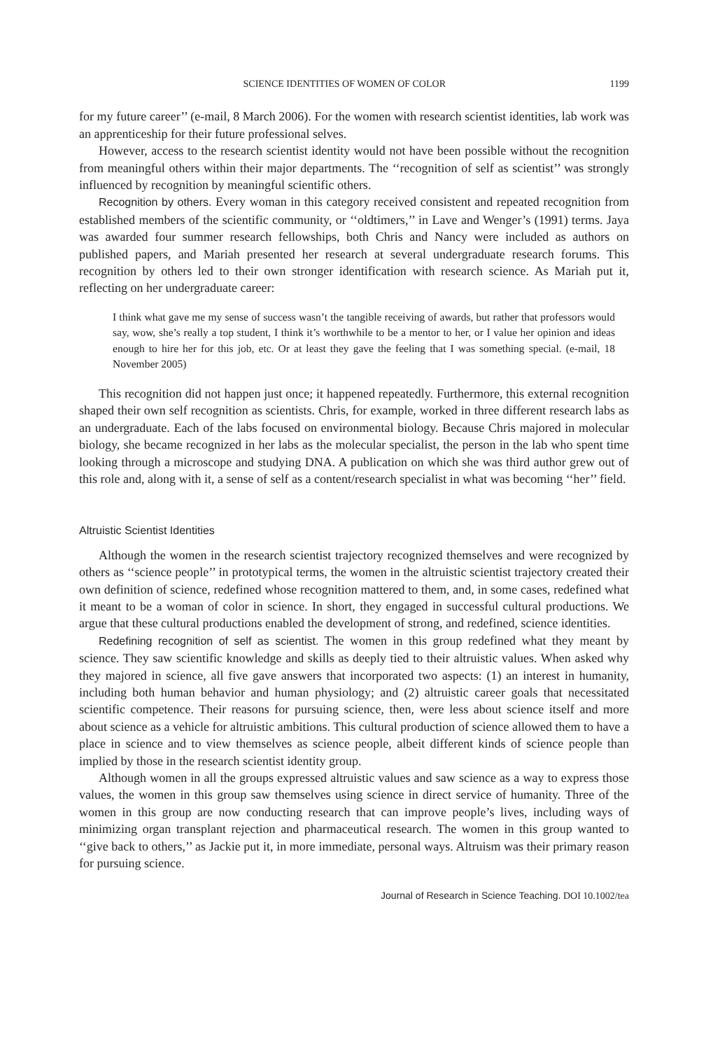SCIENCE IDENTITIES OF WOMEN OF COLOR 1199
for my future career’’ (e-mail, 8 March 2006). For the women with research scientist identities, lab work was an apprenticeship for their future professional selves.
However, access to the research scientist identity would not have been possible without the recognition from meaningful others within their major departments. The ‘‘recognition of self as scientist’’ was strongly influenced by recognition by meaningful scientific others.
Recognition by others. Every woman in this category received consistent and repeated recognition from established members of the scientific community, or ‘‘oldtimers,’’ in Lave and Wenger’s (1991) terms. Jaya was awarded four summer research fellowships, both Chris and Nancy were included as authors on published papers, and Mariah presented her research at several undergraduate research forums. This recognition by others led to their own stronger identification with research science. As Mariah put it, reflecting on her undergraduate career:
I think what gave me my sense of success wasn’t the tangible receiving of awards, but rather that professors would say, wow, she’s really a top student, I think it’s worthwhile to be a mentor to her, or I value her opinion and ideas enough to hire her for this job, etc. Or at least they gave the feeling that I was something special. (e-mail, 18 November 2005)
This recognition did not happen just once; it happened repeatedly. Furthermore, this external recognition shaped their own self recognition as scientists. Chris, for example, worked in three different research labs as an undergraduate. Each of the labs focused on environmental biology. Because Chris majored in molecular biology, she became recognized in her labs as the molecular specialist, the person in the lab who spent time looking through a microscope and studying DNA. A publication on which she was third author grew out of this role and, along with it, a sense of self as a content/research specialist in what was becoming ‘‘her’’ field.
Altruistic Scientist Identities
Although the women in the research scientist trajectory recognized themselves and were recognized by others as ‘‘science people’’ in prototypical terms, the women in the altruistic scientist trajectory created their own definition of science, redefined whose recognition mattered to them, and, in some cases, redefined what it meant to be a woman of color in science. In short, they engaged in successful cultural productions. We argue that these cultural productions enabled the development of strong, and redefined, science identities.
Redefining recognition of self as scientist. The women in this group redefined what they meant by science. They saw scientific knowledge and skills as deeply tied to their altruistic values. When asked why they majored in science, all five gave answers that incorporated two aspects: (1) an interest in humanity, including both human behavior and human physiology; and (2) altruistic career goals that necessitated scientific competence. Their reasons for pursuing science, then, were less about science itself and more about science as a vehicle for altruistic ambitions. This cultural production of science allowed them to have a place in science and to view themselves as science people, albeit different kinds of science people than implied by those in the research scientist identity group.
Although women in all the groups expressed altruistic values and saw science as a way to express those values, the women in this group saw themselves using science in direct service of humanity. Three of the women in this group are now conducting research that can improve people’s lives, including ways of minimizing organ transplant rejection and pharmaceutical research. The women in this group wanted to ‘‘give back to others,’’ as Jackie put it, in more immediate, personal ways. Altruism was their primary reason for pursuing science.
Journal of Research in Science Teaching. DOI 10.1002/tea